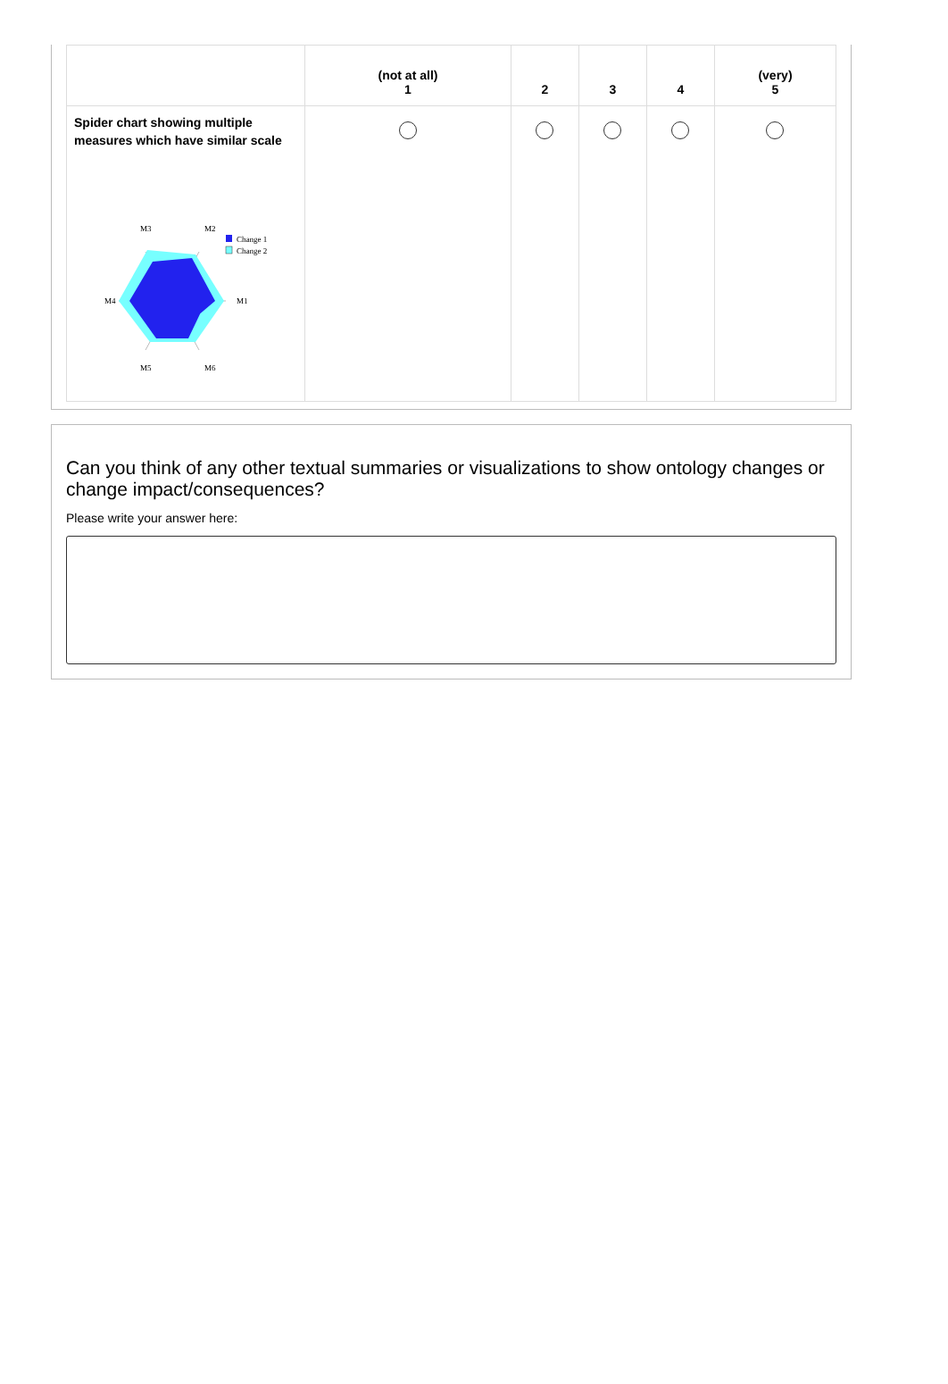| | (not at all) 1 | 2 | 3 | 4 | (very) 5 |
| --- | --- | --- | --- | --- | --- |
| Spider chart showing multiple measures which have similar scale M3 M2 M1 M4 M5 M6 Change 1 Change 2 | | | | | |
Can you think of any other textual summaries or visualizations to show ontology changes or change impact/consequences?
Please write your answer here: